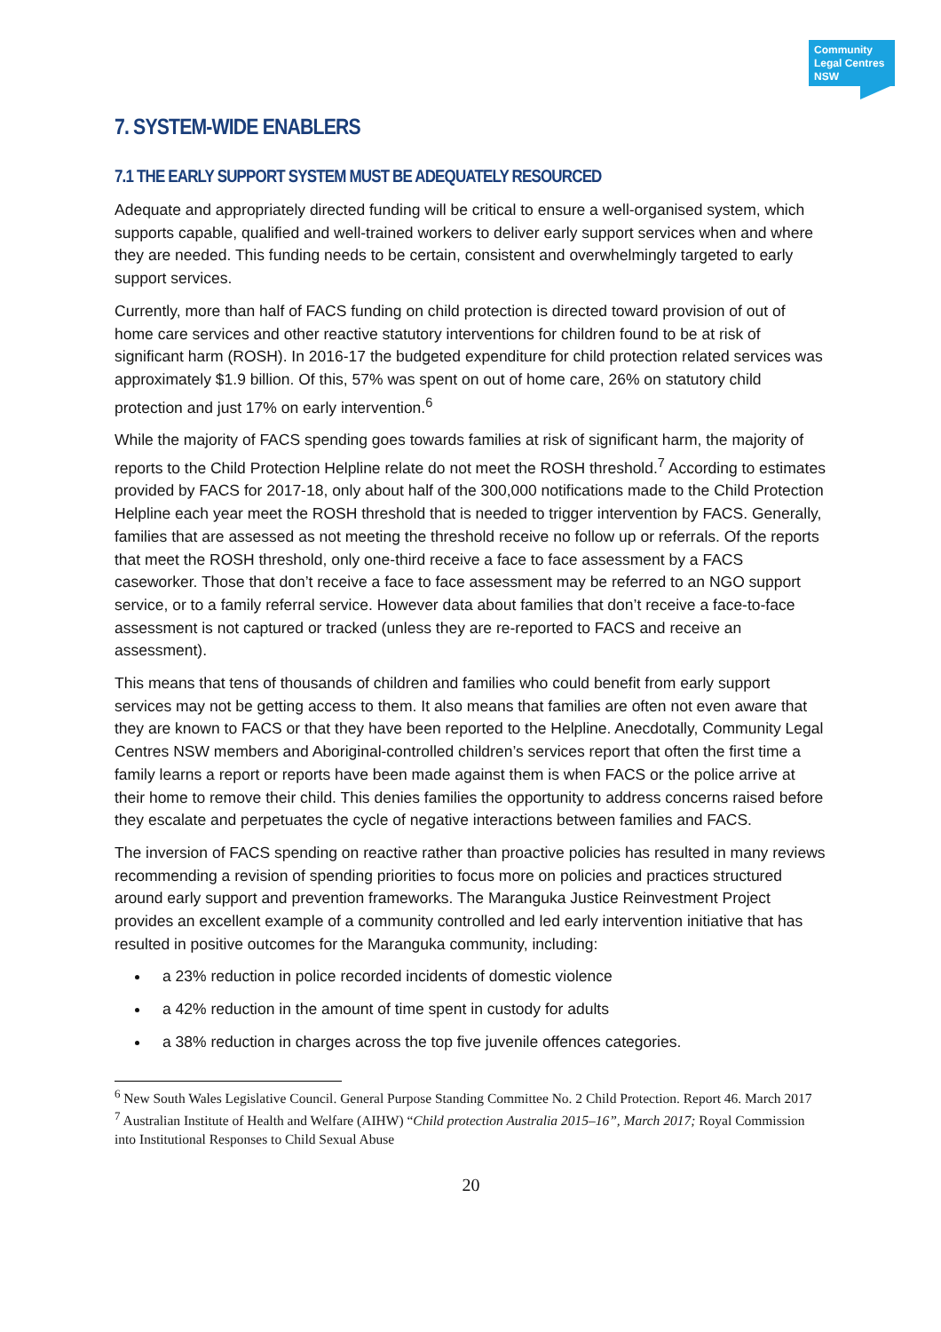Community
Legal Centres
NSW
7. SYSTEM-WIDE ENABLERS
7.1 THE EARLY SUPPORT SYSTEM MUST BE ADEQUATELY RESOURCED
Adequate and appropriately directed funding will be critical to ensure a well-organised system, which supports capable, qualified and well-trained workers to deliver early support services when and where they are needed. This funding needs to be certain, consistent and overwhelmingly targeted to early support services.
Currently, more than half of FACS funding on child protection is directed toward provision of out of home care services and other reactive statutory interventions for children found to be at risk of significant harm (ROSH). In 2016-17 the budgeted expenditure for child protection related services was approximately $1.9 billion. Of this, 57% was spent on out of home care, 26% on statutory child protection and just 17% on early intervention.<sup>6</sup>
While the majority of FACS spending goes towards families at risk of significant harm, the majority of reports to the Child Protection Helpline relate do not meet the ROSH threshold.<sup>7</sup> According to estimates provided by FACS for 2017-18, only about half of the 300,000 notifications made to the Child Protection Helpline each year meet the ROSH threshold that is needed to trigger intervention by FACS. Generally, families that are assessed as not meeting the threshold receive no follow up or referrals. Of the reports that meet the ROSH threshold, only one-third receive a face to face assessment by a FACS caseworker. Those that don’t receive a face to face assessment may be referred to an NGO support service, or to a family referral service. However data about families that don’t receive a face-to-face assessment is not captured or tracked (unless they are re-reported to FACS and receive an assessment).
This means that tens of thousands of children and families who could benefit from early support services may not be getting access to them. It also means that families are often not even aware that they are known to FACS or that they have been reported to the Helpline. Anecdotally, Community Legal Centres NSW members and Aboriginal-controlled children’s services report that often the first time a family learns a report or reports have been made against them is when FACS or the police arrive at their home to remove their child. This denies families the opportunity to address concerns raised before they escalate and perpetuates the cycle of negative interactions between families and FACS.
The inversion of FACS spending on reactive rather than proactive policies has resulted in many reviews recommending a revision of spending priorities to focus more on policies and practices structured around early support and prevention frameworks. The Maranguka Justice Reinvestment Project provides an excellent example of a community controlled and led early intervention initiative that has resulted in positive outcomes for the Maranguka community, including:
a 23% reduction in police recorded incidents of domestic violence
a 42% reduction in the amount of time spent in custody for adults
a 38% reduction in charges across the top five juvenile offences categories.
<sup>6</sup> New South Wales Legislative Council. General Purpose Standing Committee No. 2 Child Protection. Report 46. March 2017
<sup>7</sup> Australian Institute of Health and Welfare (AIHW) “Child protection Australia 2015–16”, March 2017; Royal Commission into Institutional Responses to Child Sexual Abuse
20